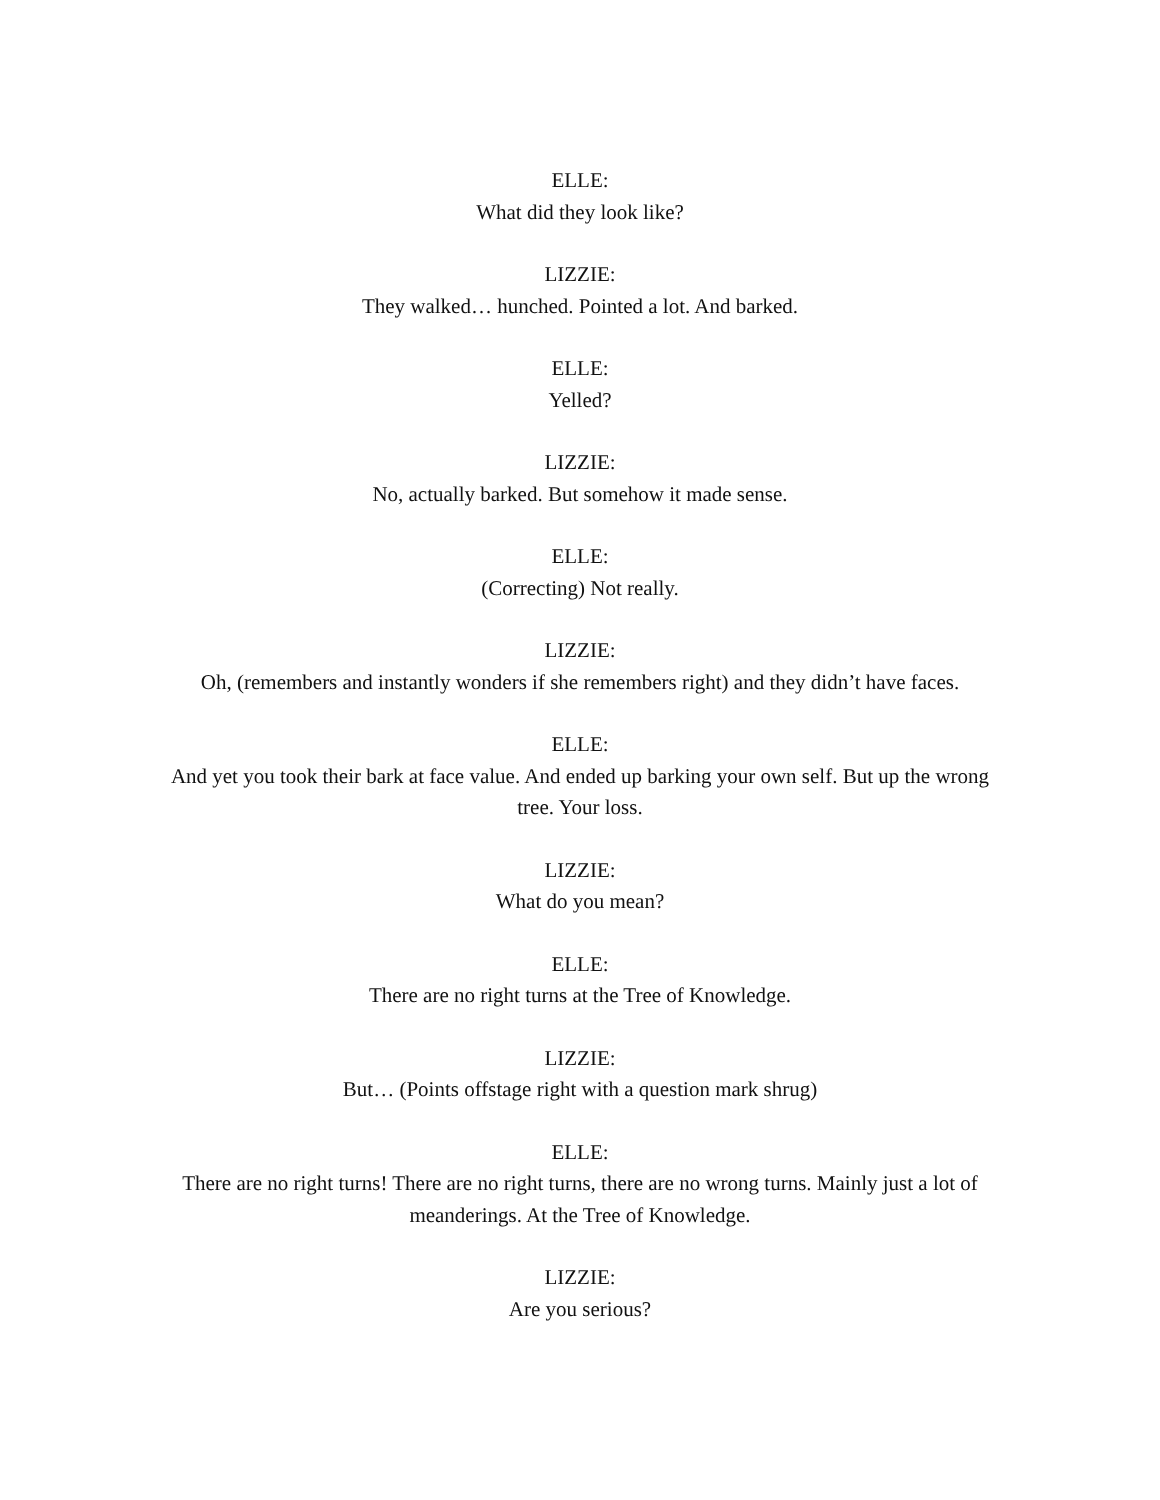ELLE:
What did they look like?
LIZZIE:
They walked… hunched. Pointed a lot. And barked.
ELLE:
Yelled?
LIZZIE:
No, actually barked. But somehow it made sense.
ELLE:
(Correcting) Not really.
LIZZIE:
Oh, (remembers and instantly wonders if she remembers right) and they didn’t have faces.
ELLE:
And yet you took their bark at face value. And ended up barking your own self. But up the wrong tree. Your loss.
LIZZIE:
What do you mean?
ELLE:
There are no right turns at the Tree of Knowledge.
LIZZIE:
But… (Points offstage right with a question mark shrug)
ELLE:
There are no right turns! There are no right turns, there are no wrong turns. Mainly just a lot of meanderings. At the Tree of Knowledge.
LIZZIE:
Are you serious?